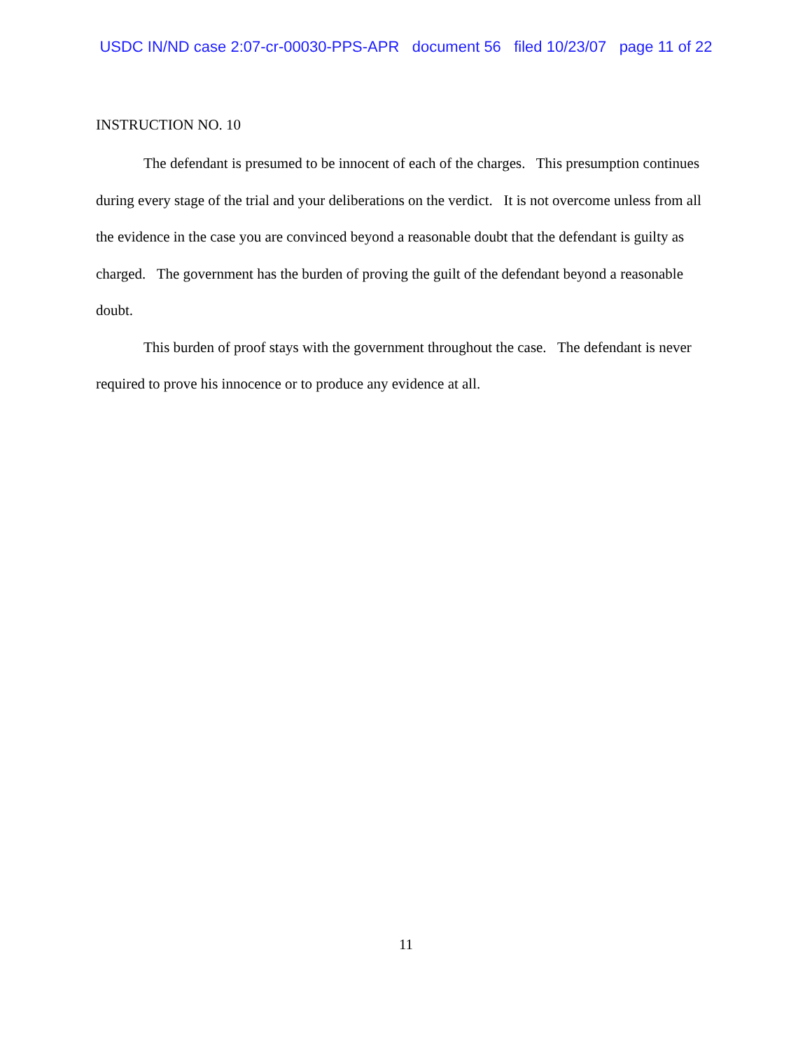USDC IN/ND case 2:07-cr-00030-PPS-APR document 56 filed 10/23/07 page 11 of 22
INSTRUCTION NO. 10
The defendant is presumed to be innocent of each of the charges. This presumption continues during every stage of the trial and your deliberations on the verdict. It is not overcome unless from all the evidence in the case you are convinced beyond a reasonable doubt that the defendant is guilty as charged. The government has the burden of proving the guilt of the defendant beyond a reasonable doubt.
This burden of proof stays with the government throughout the case. The defendant is never required to prove his innocence or to produce any evidence at all.
11